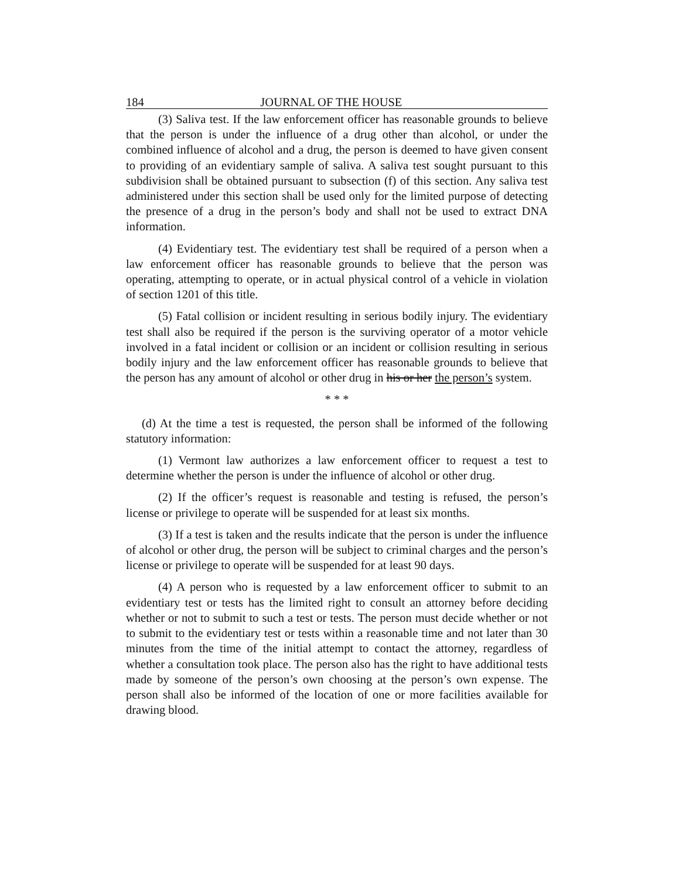184 JOURNAL OF THE HOUSE
(3) Saliva test. If the law enforcement officer has reasonable grounds to believe that the person is under the influence of a drug other than alcohol, or under the combined influence of alcohol and a drug, the person is deemed to have given consent to providing of an evidentiary sample of saliva. A saliva test sought pursuant to this subdivision shall be obtained pursuant to subsection (f) of this section. Any saliva test administered under this section shall be used only for the limited purpose of detecting the presence of a drug in the person’s body and shall not be used to extract DNA information.
(4) Evidentiary test. The evidentiary test shall be required of a person when a law enforcement officer has reasonable grounds to believe that the person was operating, attempting to operate, or in actual physical control of a vehicle in violation of section 1201 of this title.
(5) Fatal collision or incident resulting in serious bodily injury. The evidentiary test shall also be required if the person is the surviving operator of a motor vehicle involved in a fatal incident or collision or an incident or collision resulting in serious bodily injury and the law enforcement officer has reasonable grounds to believe that the person has any amount of alcohol or other drug in his or her the person’s system.
* * *
(d) At the time a test is requested, the person shall be informed of the following statutory information:
(1) Vermont law authorizes a law enforcement officer to request a test to determine whether the person is under the influence of alcohol or other drug.
(2) If the officer’s request is reasonable and testing is refused, the person’s license or privilege to operate will be suspended for at least six months.
(3) If a test is taken and the results indicate that the person is under the influence of alcohol or other drug, the person will be subject to criminal charges and the person’s license or privilege to operate will be suspended for at least 90 days.
(4) A person who is requested by a law enforcement officer to submit to an evidentiary test or tests has the limited right to consult an attorney before deciding whether or not to submit to such a test or tests. The person must decide whether or not to submit to the evidentiary test or tests within a reasonable time and not later than 30 minutes from the time of the initial attempt to contact the attorney, regardless of whether a consultation took place. The person also has the right to have additional tests made by someone of the person’s own choosing at the person’s own expense. The person shall also be informed of the location of one or more facilities available for drawing blood.